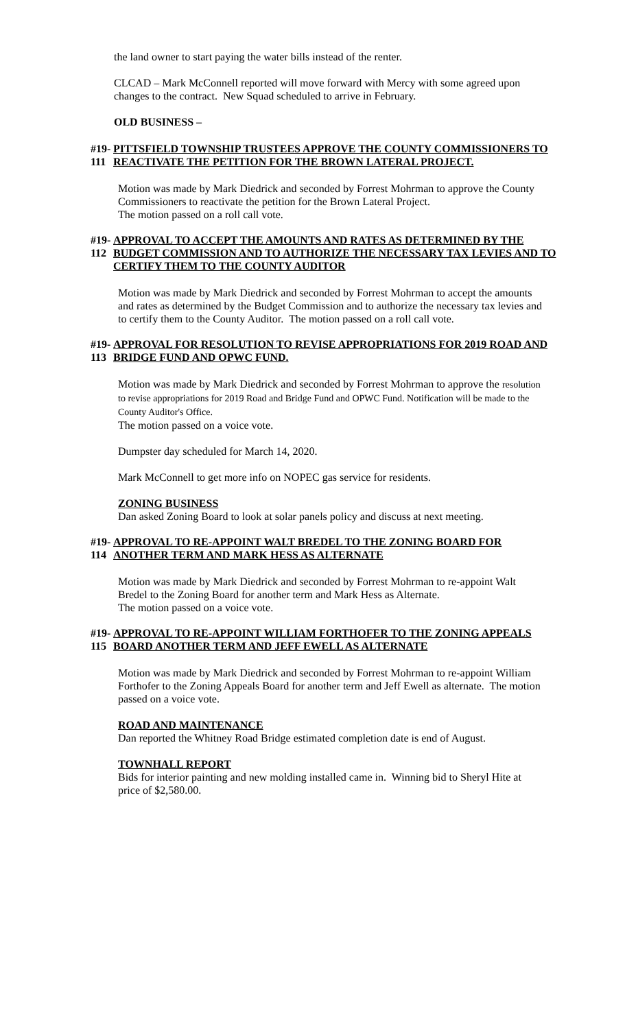the land owner to start paying the water bills instead of the renter.
CLCAD – Mark McConnell reported will move forward with Mercy with some agreed upon changes to the contract. New Squad scheduled to arrive in February.
OLD BUSINESS –
#19-111 PITTSFIELD TOWNSHIP TRUSTEES APPROVE THE COUNTY COMMISSIONERS TO REACTIVATE THE PETITION FOR THE BROWN LATERAL PROJECT.
Motion was made by Mark Diedrick and seconded by Forrest Mohrman to approve the County Commissioners to reactivate the petition for the Brown Lateral Project.
The motion passed on a roll call vote.
#19-112 APPROVAL TO ACCEPT THE AMOUNTS AND RATES AS DETERMINED BY THE BUDGET COMMISSION AND TO AUTHORIZE THE NECESSARY TAX LEVIES AND TO CERTIFY THEM TO THE COUNTY AUDITOR
Motion was made by Mark Diedrick and seconded by Forrest Mohrman to accept the amounts and rates as determined by the Budget Commission and to authorize the necessary tax levies and to certify them to the County Auditor. The motion passed on a roll call vote.
#19-113 APPROVAL FOR RESOLUTION TO REVISE APPROPRIATIONS FOR 2019 ROAD AND BRIDGE FUND AND OPWC FUND.
Motion was made by Mark Diedrick and seconded by Forrest Mohrman to approve the resolution to revise appropriations for 2019 Road and Bridge Fund and OPWC Fund. Notification will be made to the County Auditor's Office.
The motion passed on a voice vote.
Dumpster day scheduled for March 14, 2020.
Mark McConnell to get more info on NOPEC gas service for residents.
ZONING BUSINESS
Dan asked Zoning Board to look at solar panels policy and discuss at next meeting.
#19-114 APPROVAL TO RE-APPOINT WALT BREDEL TO THE ZONING BOARD FOR ANOTHER TERM AND MARK HESS AS ALTERNATE
Motion was made by Mark Diedrick and seconded by Forrest Mohrman to re-appoint Walt Bredel to the Zoning Board for another term and Mark Hess as Alternate.
The motion passed on a voice vote.
#19-115 APPROVAL TO RE-APPOINT WILLIAM FORTHOFER TO THE ZONING APPEALS BOARD ANOTHER TERM AND JEFF EWELL AS ALTERNATE
Motion was made by Mark Diedrick and seconded by Forrest Mohrman to re-appoint William Forthofer to the Zoning Appeals Board for another term and Jeff Ewell as alternate. The motion passed on a voice vote.
ROAD AND MAINTENANCE
Dan reported the Whitney Road Bridge estimated completion date is end of August.
TOWNHALL REPORT
Bids for interior painting and new molding installed came in. Winning bid to Sheryl Hite at price of $2,580.00.